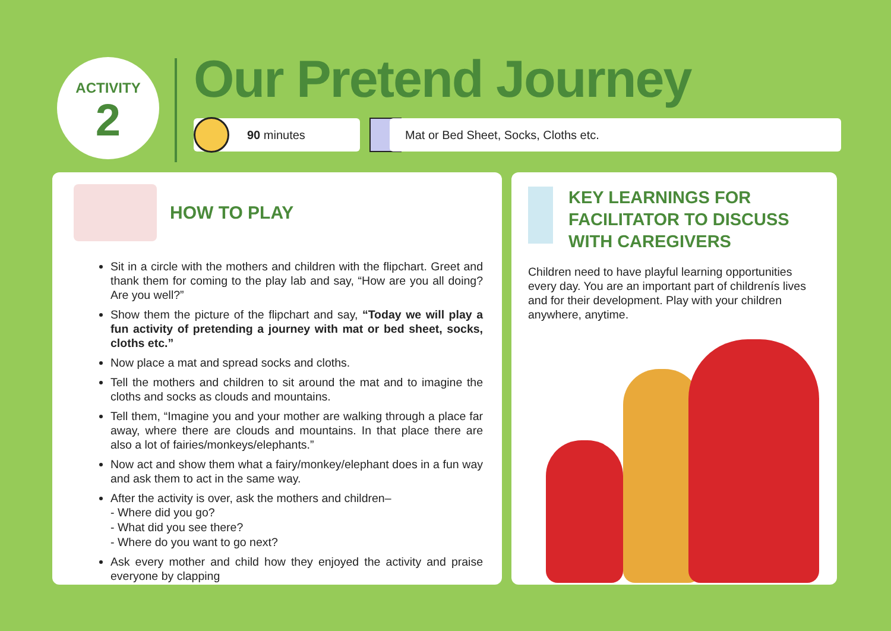ACTIVITY
2
Our Pretend Journey
90 minutes Mat or Bed Sheet, Socks, Cloths etc.
HOW TO PLAY
Sit in a circle with the mothers and children with the flipchart. Greet and thank them for coming to the play lab and say, “How are you all doing? Are you well?”
Show them the picture of the flipchart and say, “Today we will play a fun activity of pretending a journey with mat or bed sheet, socks, cloths etc.”
Now place a mat and spread socks and cloths.
Tell the mothers and children to sit around the mat and to imagine the cloths and socks as clouds and mountains.
Tell them, “Imagine you and your mother are walking through a place far away, where there are clouds and mountains. In that place there are also a lot of fairies/monkeys/elephants.”
Now act and show them what a fairy/monkey/elephant does in a fun way and ask them to act in the same way.
After the activity is over, ask the mothers and children–
- Where did you go?
- What did you see there?
- Where do you want to go next?
Ask every mother and child how they enjoyed the activity and praise everyone by clapping
KEY LEARNINGS FOR FACILITATOR TO DISCUSS WITH CAREGIVERS
Children need to have playful learning opportunities every day. You are an important part of childrenís lives and for their development. Play with your children anywhere, anytime.